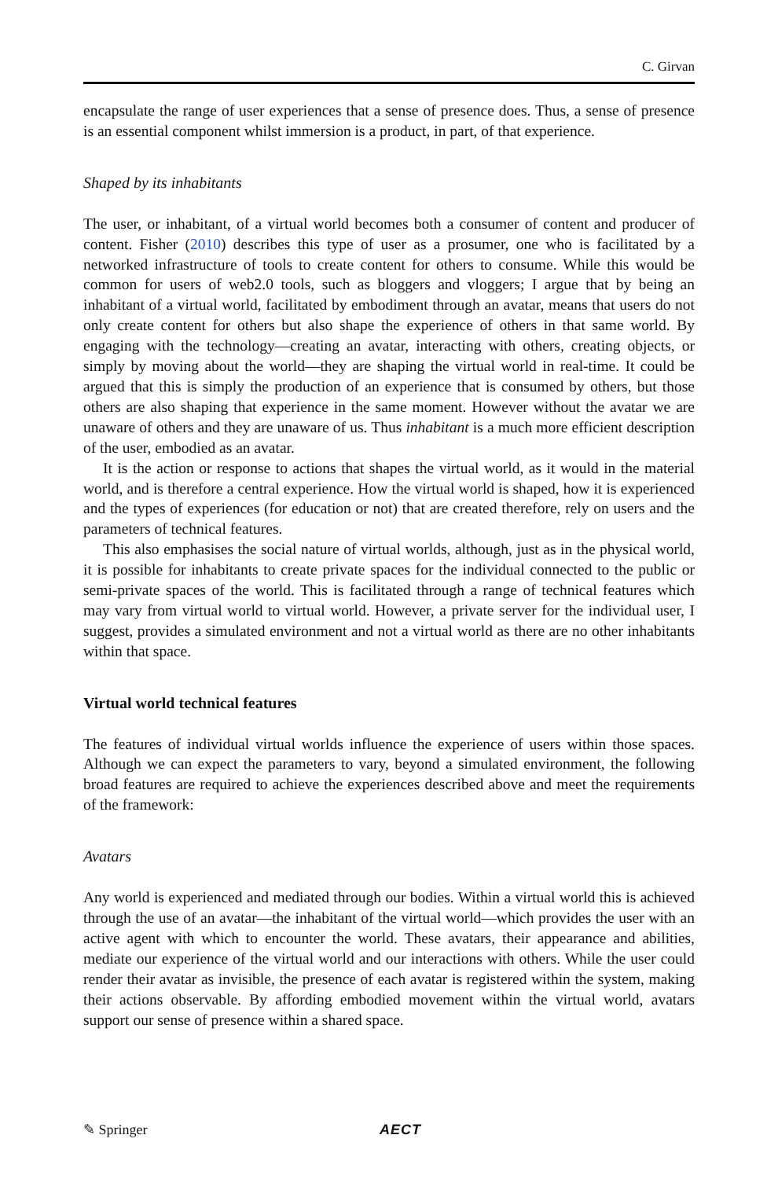C. Girvan
encapsulate the range of user experiences that a sense of presence does. Thus, a sense of presence is an essential component whilst immersion is a product, in part, of that experience.
Shaped by its inhabitants
The user, or inhabitant, of a virtual world becomes both a consumer of content and producer of content. Fisher (2010) describes this type of user as a prosumer, one who is facilitated by a networked infrastructure of tools to create content for others to consume. While this would be common for users of web2.0 tools, such as bloggers and vloggers; I argue that by being an inhabitant of a virtual world, facilitated by embodiment through an avatar, means that users do not only create content for others but also shape the experience of others in that same world. By engaging with the technology—creating an avatar, interacting with others, creating objects, or simply by moving about the world—they are shaping the virtual world in real-time. It could be argued that this is simply the production of an experience that is consumed by others, but those others are also shaping that experience in the same moment. However without the avatar we are unaware of others and they are unaware of us. Thus inhabitant is a much more efficient description of the user, embodied as an avatar.
It is the action or response to actions that shapes the virtual world, as it would in the material world, and is therefore a central experience. How the virtual world is shaped, how it is experienced and the types of experiences (for education or not) that are created therefore, rely on users and the parameters of technical features.
This also emphasises the social nature of virtual worlds, although, just as in the physical world, it is possible for inhabitants to create private spaces for the individual connected to the public or semi-private spaces of the world. This is facilitated through a range of technical features which may vary from virtual world to virtual world. However, a private server for the individual user, I suggest, provides a simulated environment and not a virtual world as there are no other inhabitants within that space.
Virtual world technical features
The features of individual virtual worlds influence the experience of users within those spaces. Although we can expect the parameters to vary, beyond a simulated environment, the following broad features are required to achieve the experiences described above and meet the requirements of the framework:
Avatars
Any world is experienced and mediated through our bodies. Within a virtual world this is achieved through the use of an avatar—the inhabitant of the virtual world—which provides the user with an active agent with which to encounter the world. These avatars, their appearance and abilities, mediate our experience of the virtual world and our interactions with others. While the user could render their avatar as invisible, the presence of each avatar is registered within the system, making their actions observable. By affording embodied movement within the virtual world, avatars support our sense of presence within a shared space.
✎ Springer AECT